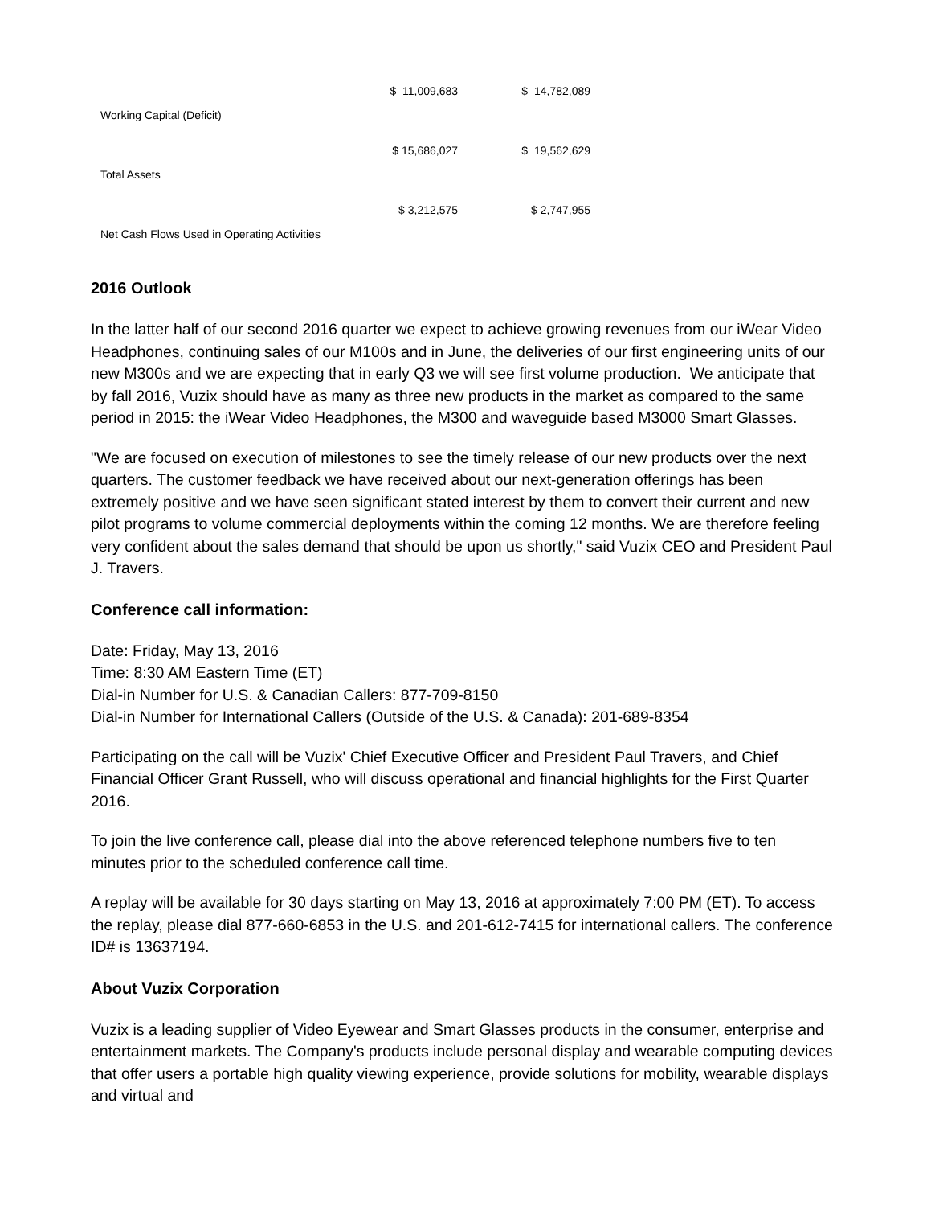| Working Capital (Deficit) | $ 11,009,683 | $ 14,782,089 |
| Total Assets | $ 15,686,027 | $ 19,562,629 |
| Net Cash Flows Used in Operating Activities | $ 3,212,575 | $ 2,747,955 |
2016 Outlook
In the latter half of our second 2016 quarter we expect to achieve growing revenues from our iWear Video Headphones, continuing sales of our M100s and in June, the deliveries of our first engineering units of our new M300s and we are expecting that in early Q3 we will see first volume production. We anticipate that by fall 2016, Vuzix should have as many as three new products in the market as compared to the same period in 2015: the iWear Video Headphones, the M300 and waveguide based M3000 Smart Glasses.
"We are focused on execution of milestones to see the timely release of our new products over the next quarters. The customer feedback we have received about our next-generation offerings has been extremely positive and we have seen significant stated interest by them to convert their current and new pilot programs to volume commercial deployments within the coming 12 months. We are therefore feeling very confident about the sales demand that should be upon us shortly," said Vuzix CEO and President Paul J. Travers.
Conference call information:
Date: Friday, May 13, 2016
Time: 8:30 AM Eastern Time (ET)
Dial-in Number for U.S. & Canadian Callers: 877-709-8150
Dial-in Number for International Callers (Outside of the U.S. & Canada): 201-689-8354
Participating on the call will be Vuzix' Chief Executive Officer and President Paul Travers, and Chief Financial Officer Grant Russell, who will discuss operational and financial highlights for the First Quarter 2016.
To join the live conference call, please dial into the above referenced telephone numbers five to ten minutes prior to the scheduled conference call time.
A replay will be available for 30 days starting on May 13, 2016 at approximately 7:00 PM (ET). To access the replay, please dial 877-660-6853 in the U.S. and 201-612-7415 for international callers. The conference ID# is 13637194.
About Vuzix Corporation
Vuzix is a leading supplier of Video Eyewear and Smart Glasses products in the consumer, enterprise and entertainment markets. The Company's products include personal display and wearable computing devices that offer users a portable high quality viewing experience, provide solutions for mobility, wearable displays and virtual and